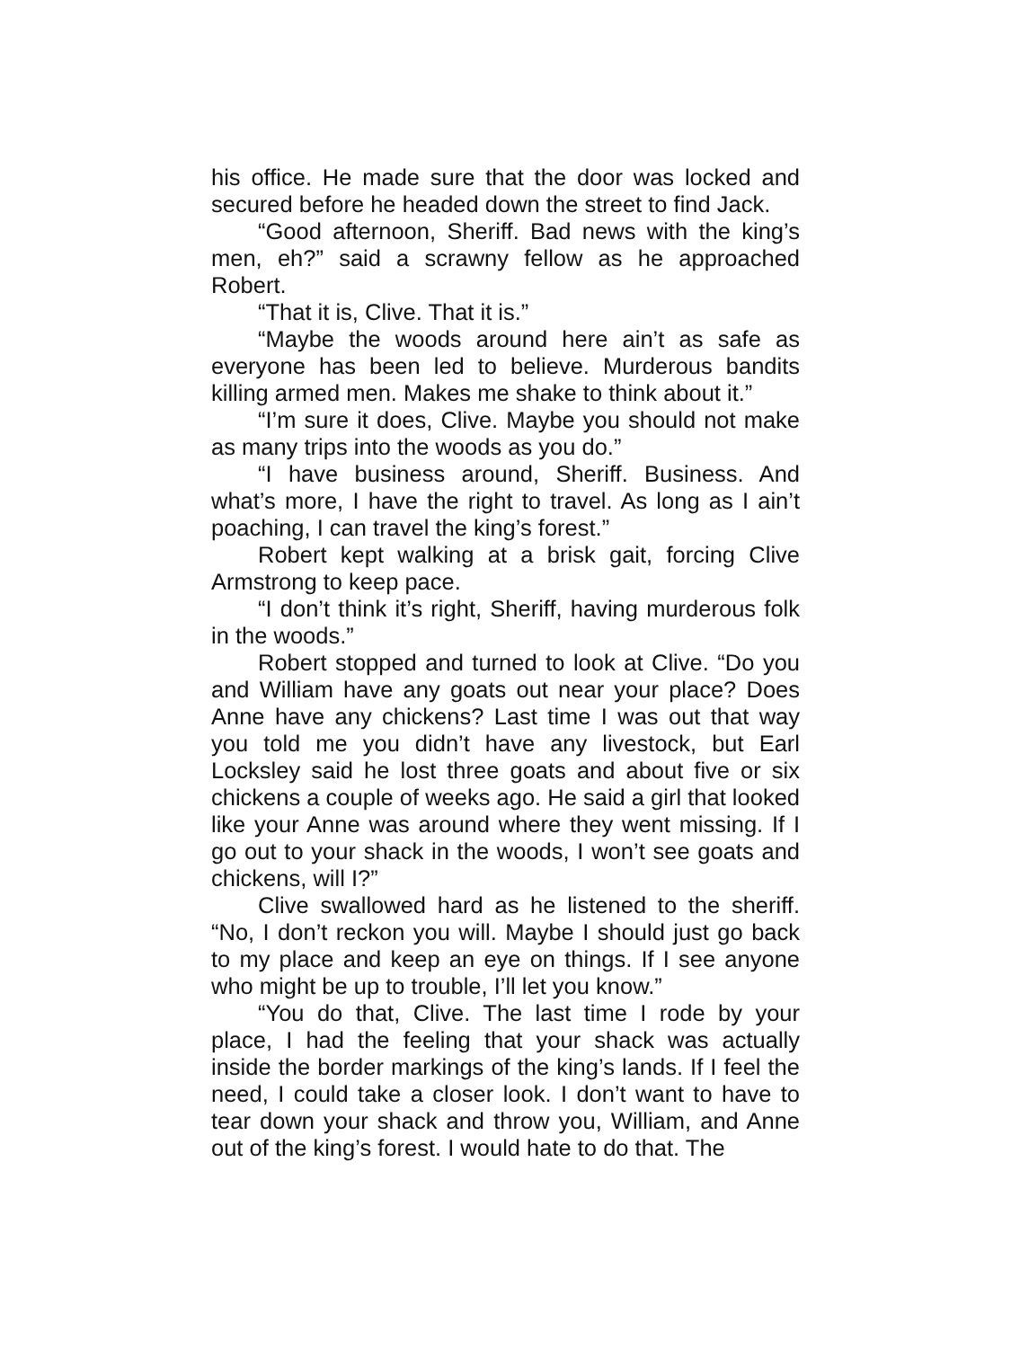his office. He made sure that the door was locked and secured before he headed down the street to find Jack.
“Good afternoon, Sheriff. Bad news with the king’s men, eh?” said a scrawny fellow as he approached Robert.
“That it is, Clive. That it is.”
“Maybe the woods around here ain’t as safe as everyone has been led to believe. Murderous bandits killing armed men. Makes me shake to think about it.”
“I’m sure it does, Clive. Maybe you should not make as many trips into the woods as you do.”
“I have business around, Sheriff. Business. And what’s more, I have the right to travel. As long as I ain’t poaching, I can travel the king’s forest.”
Robert kept walking at a brisk gait, forcing Clive Armstrong to keep pace.
“I don’t think it’s right, Sheriff, having murderous folk in the woods.”
Robert stopped and turned to look at Clive. “Do you and William have any goats out near your place? Does Anne have any chickens? Last time I was out that way you told me you didn’t have any livestock, but Earl Locksley said he lost three goats and about five or six chickens a couple of weeks ago. He said a girl that looked like your Anne was around where they went missing. If I go out to your shack in the woods, I won’t see goats and chickens, will I?”
Clive swallowed hard as he listened to the sheriff. “No, I don’t reckon you will. Maybe I should just go back to my place and keep an eye on things. If I see anyone who might be up to trouble, I’ll let you know.”
“You do that, Clive. The last time I rode by your place, I had the feeling that your shack was actually inside the border markings of the king’s lands. If I feel the need, I could take a closer look. I don’t want to have to tear down your shack and throw you, William, and Anne out of the king’s forest. I would hate to do that. The